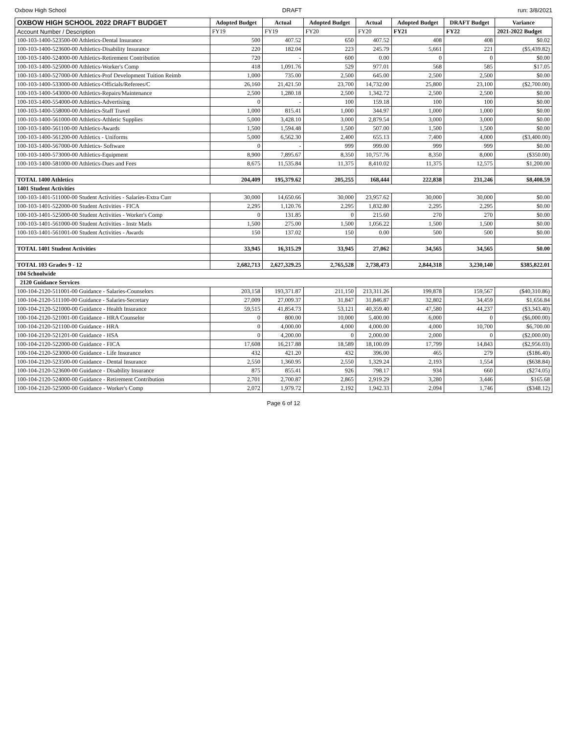Oxbow High School DRAFT run: 3/8/2021
| OXBOW HIGH SCHOOL 2022 DRAFT BUDGET | Adopted Budget | Actual | Adopted Budget | Actual | Adopted Budget | DRAFT Budget | Variance |
| --- | --- | --- | --- | --- | --- | --- | --- |
| Account Number / Description | FY19 | FY19 | FY20 | FY20 | FY21 | FY22 | 2021-2022 Budget |
| 100-103-1400-523500-00 Athletics-Dental Insurance | 500 | 407.52 | 650 | 407.52 | 408 | 408 | $0.02 |
| 100-103-1400-523600-00 Athletics-Disability Insurance | 220 | 182.04 | 223 | 245.79 | 5,661 | 221 | ($5,439.82) |
| 100-103-1400-524000-00 Athletics-Retirement Contribution | 720 | - | 600 | 0.00 | 0 | 0 | $0.00 |
| 100-103-1400-525000-00 Athletics-Worker's Comp | 418 | 1,091.76 | 529 | 977.01 | 568 | 585 | $17.05 |
| 100-103-1400-527000-00 Athletics-Prof Development Tuition Reimb | 1,000 | 735.00 | 2,500 | 645.00 | 2,500 | 2,500 | $0.00 |
| 100-103-1400-533000-00 Athletics-Officials/Referees/C | 26,160 | 21,421.50 | 23,700 | 14,732.00 | 25,800 | 23,100 | ($2,700.00) |
| 100-103-1400-543000-00 Athletics-Repairs/Maintenance | 2,500 | 1,280.18 | 2,500 | 1,342.72 | 2,500 | 2,500 | $0.00 |
| 100-103-1400-554000-00 Athletics-Advertising | 0 | - | 100 | 159.18 | 100 | 100 | $0.00 |
| 100-103-1400-558000-00 Athletics-Staff Travel | 1,000 | 815.41 | 1,000 | 344.97 | 1,000 | 1,000 | $0.00 |
| 100-103-1400-561000-00 Athletics-Athletic Supplies | 5,000 | 3,428.10 | 3,000 | 2,879.54 | 3,000 | 3,000 | $0.00 |
| 100-103-1400-561100-00 Athletics-Awards | 1,500 | 1,594.48 | 1,500 | 507.00 | 1,500 | 1,500 | $0.00 |
| 100-103-1400-561200-00 Athletics - Uniforms | 5,000 | 6,562.30 | 2,400 | 655.13 | 7,400 | 4,000 | ($3,400.00) |
| 100-103-1400-567000-00 Athletics- Software | 0 | - | 999 | 999.00 | 999 | 999 | $0.00 |
| 100-103-1400-573000-00 Athletics-Equipment | 8,900 | 7,895.67 | 8,350 | 10,757.76 | 8,350 | 8,000 | ($350.00) |
| 100-103-1400-581000-00 Athletics-Dues and Fees | 8,675 | 11,535.84 | 11,375 | 8,410.02 | 11,375 | 12,575 | $1,200.00 |
| TOTAL 1400 Athletics | 204,409 | 195,379.62 | 205,255 | 168,444 | 222,838 | 231,246 | $8,408.59 |
| 1401 Student Activities | | | | | | | |
| 100-103-1401-511000-00 Student Activities - Salaries-Extra Curr | 30,000 | 14,650.66 | 30,000 | 23,957.62 | 30,000 | 30,000 | $0.00 |
| 100-103-1401-522000-00 Student Activities - FICA | 2,295 | 1,120.76 | 2,295 | 1,832.80 | 2,295 | 2,295 | $0.00 |
| 100-103-1401-525000-00 Student Activities - Worker's Comp | 0 | 131.85 | 0 | 215.60 | 270 | 270 | $0.00 |
| 100-103-1401-561000-00 Student Activities - Instr Matls | 1,500 | 275.00 | 1,500 | 1,056.22 | 1,500 | 1,500 | $0.00 |
| 100-103-1401-561001-00 Student Activities - Awards | 150 | 137.02 | 150 | 0.00 | 500 | 500 | $0.00 |
| TOTAL 1401 Student Activities | 33,945 | 16,315.29 | 33,945 | 27,062 | 34,565 | 34,565 | $0.00 |
| TOTAL 103 Grades 9 - 12 | 2,682,713 | 2,627,329.25 | 2,765,528 | 2,738,473 | 2,844,318 | 3,230,140 | $385,822.01 |
| 104 Schoolwide | | | | | | | |
| 2120 Guidance Services | | | | | | | |
| 100-104-2120-511001-00 Guidance - Salaries-Counselors | 203,158 | 193,371.87 | 211,150 | 213,311.26 | 199,878 | 159,567 | ($40,310.86) |
| 100-104-2120-511100-00 Guidance - Salaries-Secretary | 27,009 | 27,009.37 | 31,847 | 31,846.87 | 32,802 | 34,459 | $1,656.84 |
| 100-104-2120-521000-00 Guidance - Health Insurance | 59,515 | 41,854.73 | 53,121 | 40,359.40 | 47,580 | 44,237 | ($3,343.40) |
| 100-104-2120-521001-00 Guidance - HRA Counselor | 0 | 800.00 | 10,000 | 5,400.00 | 6,000 | 0 | ($6,000.00) |
| 100-104-2120-521100-00 Guidance - HRA | 0 | 4,000.00 | 4,000 | 4,000.00 | 4,000 | 10,700 | $6,700.00 |
| 100-104-2120-521201-00 Guidance - HSA | 0 | 4,200.00 | 0 | 2,000.00 | 2,000 | 0 | ($2,000.00) |
| 100-104-2120-522000-00 Guidance - FICA | 17,608 | 16,217.88 | 18,589 | 18,100.09 | 17,799 | 14,843 | ($2,956.03) |
| 100-104-2120-523000-00 Guidance - Life Insurance | 432 | 421.20 | 432 | 396.00 | 465 | 279 | ($186.40) |
| 100-104-2120-523500-00 Guidance - Dental Insurance | 2,550 | 1,360.95 | 2,550 | 1,329.24 | 2,193 | 1,554 | ($638.84) |
| 100-104-2120-523600-00 Guidance - Disability Insurance | 875 | 855.41 | 926 | 798.17 | 934 | 660 | ($274.05) |
| 100-104-2120-524000-00 Guidance - Retirement Contribution | 2,701 | 2,700.87 | 2,865 | 2,919.29 | 3,280 | 3,446 | $165.68 |
| 100-104-2120-525000-00 Guidance - Worker's Comp | 2,072 | 1,979.72 | 2,192 | 1,942.33 | 2,094 | 1,746 | ($348.12) |
Page 6 of 12